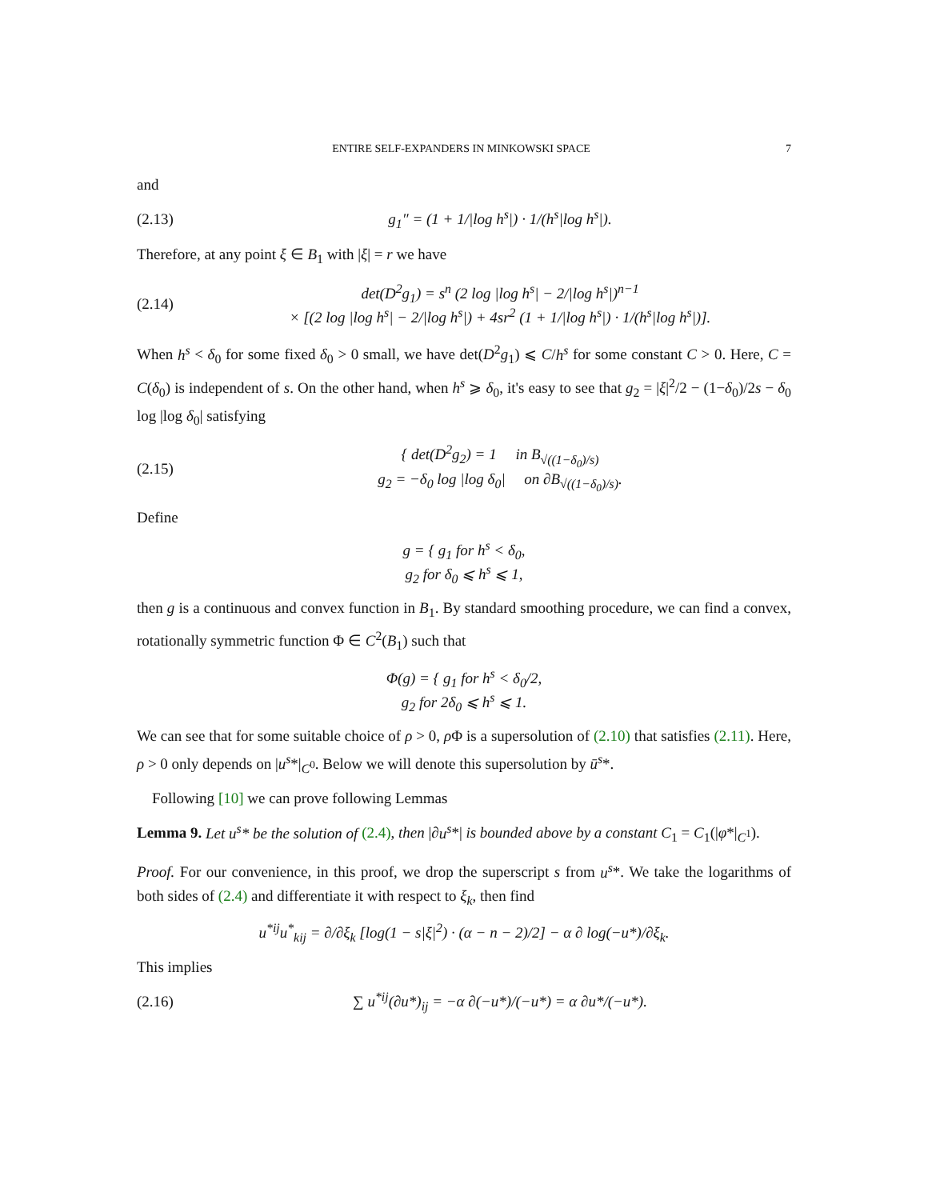ENTIRE SELF-EXPANDERS IN MINKOWSKI SPACE 7
and
(2.13) g<sub>1</sub>″ = (1 + 1/|log h<sup>s</sup>|) · 1/(h<sup>s</sup>|log h<sup>s</sup>|).
Therefore, at any point ξ ∈ B<sub>1</sub> with |ξ| = r we have
(2.14) det(D<sup>2</sup>g<sub>1</sub>) = s<sup>n</sup> (2 log |log h<sup>s</sup>| − 2/|log h<sup>s</sup>|)<sup>n−1</sup>
× [(2 log |log h<sup>s</sup>| − 2/|log h<sup>s</sup>|) + 4sr<sup>2</sup> (1 + 1/|log h<sup>s</sup>|) · 1/(h<sup>s</sup>|log h<sup>s</sup>|)].
When h<sup>s</sup> < δ<sub>0</sub> for some fixed δ<sub>0</sub> > 0 small, we have det(D<sup>2</sup>g<sub>1</sub>) ⩽ C/h<sup>s</sup> for some constant C > 0. Here, C = C(δ<sub>0</sub>) is independent of s. On the other hand, when h<sup>s</sup> ⩾ δ<sub>0</sub>, it's easy to see that g<sub>2</sub> = |ξ|<sup>2</sup>/2 − (1−δ<sub>0</sub>)/2s − δ<sub>0</sub> log |log δ<sub>0</sub>| satisfying
(2.15) { det(D<sup>2</sup>g<sub>2</sub>) = 1 in B<sub>√((1−δ<sub>0</sub>)/s)</sub>
g<sub>2</sub> = −δ<sub>0</sub> log |log δ<sub>0</sub>| on ∂B<sub>√((1−δ<sub>0</sub>)/s)</sub>.
Define
g = { g<sub>1</sub> for h<sup>s</sup> < δ<sub>0</sub>,
g<sub>2</sub> for δ<sub>0</sub> ⩽ h<sup>s</sup> ⩽ 1,
then g is a continuous and convex function in B<sub>1</sub>. By standard smoothing procedure, we can find a convex, rotationally symmetric function Φ ∈ C<sup>2</sup>(B<sub>1</sub>) such that
Φ(g) = { g<sub>1</sub> for h<sup>s</sup> < δ<sub>0</sub>/2,
g<sub>2</sub> for 2δ<sub>0</sub> ⩽ h<sup>s</sup> ⩽ 1.
We can see that for some suitable choice of ρ > 0, ρ Φ is a supersolution of (2.10) that satisfies (2.11). Here, ρ > 0 only depends on |u<sup>s</sup>*|<sub>C<sup>0</sup></sub>. Below we will denote this supersolution by ū<sup>s</sup>*.
Following [10] we can prove following Lemmas
Lemma 9. Let u<sup>s</sup>* be the solution of (2.4), then |∂u<sup>s</sup>*| is bounded above by a constant C<sub>1</sub> = C<sub>1</sub>(|φ*|<sub>C<sup>1</sup></sub>).
Proof. For our convenience, in this proof, we drop the superscript s from u<sup>s</sup>*. We take the logarithms of both sides of (2.4) and differentiate it with respect to ξ<sub>k</sub>, then find
u<sup>*ij</sup>u<sup>*</sup><sub>kij</sub> = ∂/∂ξ<sub>k</sub> [log(1 − s|ξ|<sup>2</sup>) · (α − n − 2)/2] − α ∂ log(−u*)/∂ξ<sub>k</sub>.
This implies
(2.16) ∑ u<sup>*ij</sup>(∂u*)<sub>ij</sub> = −α ∂(−u*)/(−u*) = α ∂u*/(−u*).